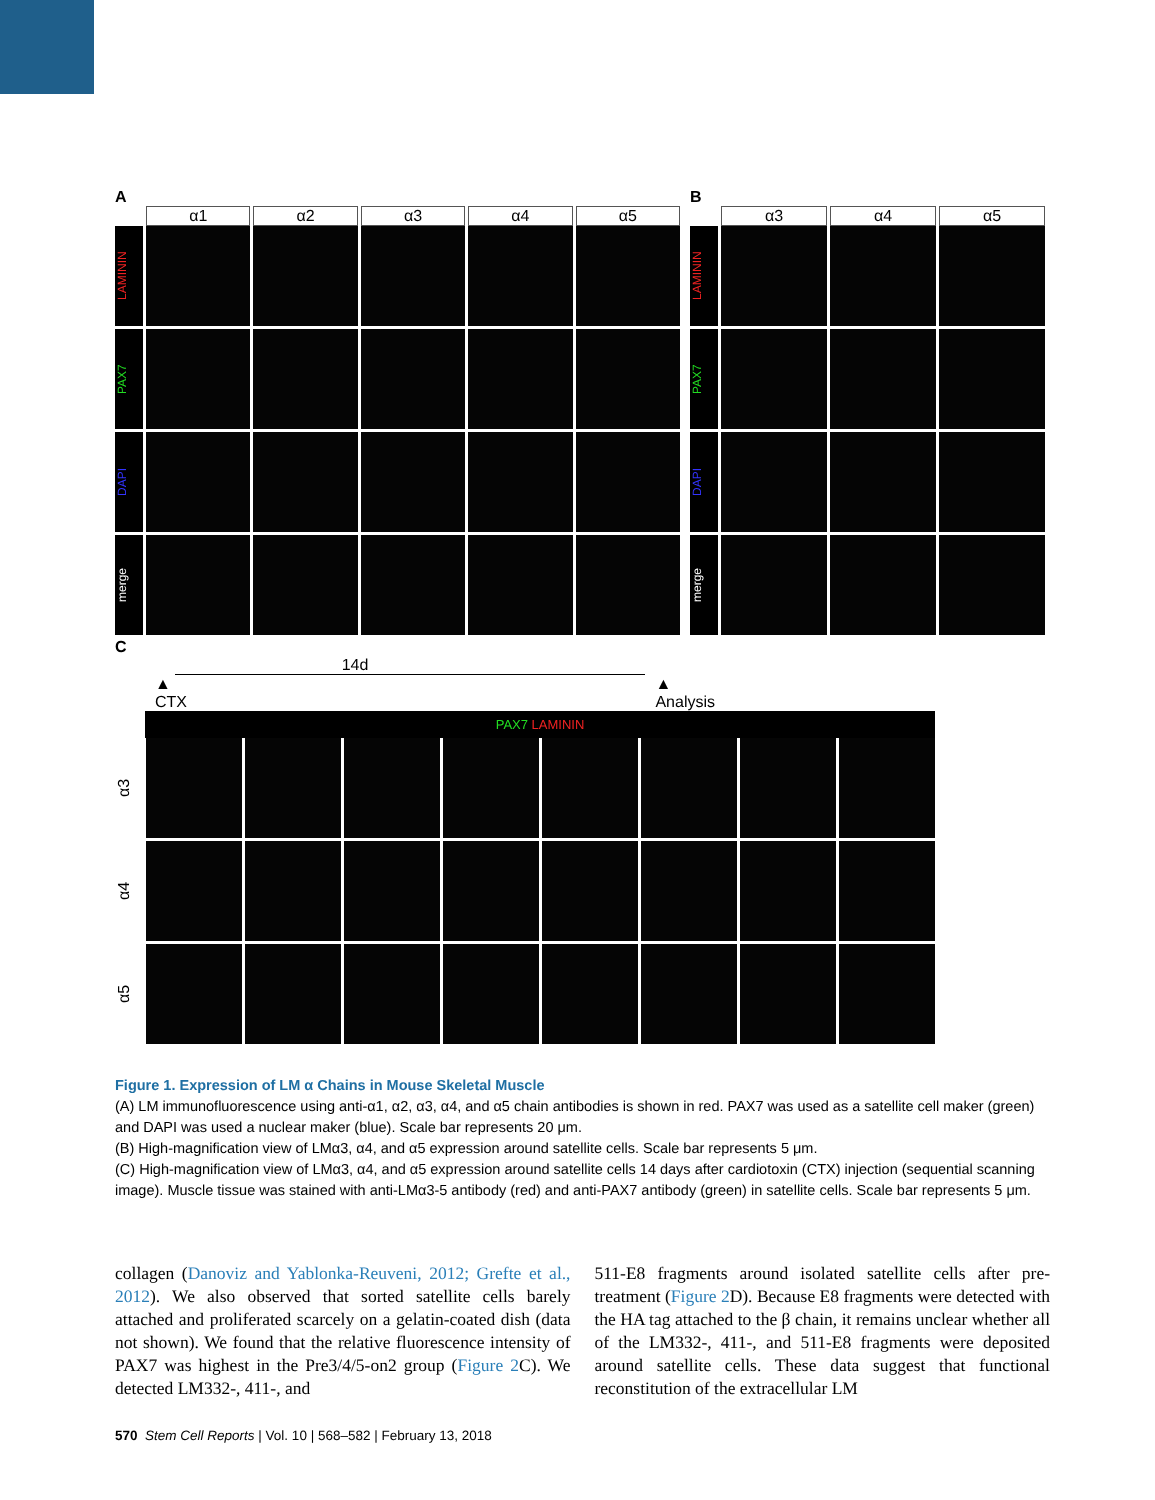A
α1 α2 α3 α4 α5
LAMININ
PAX7
DAPI
merge
B
α3 α4 α5
LAMININ
PAX7
DAPI
merge
C
14d
▲
CTX ▲
Analysis
PAX7 LAMININ
α3
α4
α5
Figure 1. Expression of LM α Chains in Mouse Skeletal Muscle
(A) LM immunofluorescence using anti-α1, α2, α3, α4, and α5 chain antibodies is shown in red. PAX7 was used as a satellite cell maker (green) and DAPI was used a nuclear maker (blue). Scale bar represents 20 μm.
(B) High-magnification view of LMα3, α4, and α5 expression around satellite cells. Scale bar represents 5 μm.
(C) High-magnification view of LMα3, α4, and α5 expression around satellite cells 14 days after cardiotoxin (CTX) injection (sequential scanning image). Muscle tissue was stained with anti-LMα3-5 antibody (red) and anti-PAX7 antibody (green) in satellite cells. Scale bar represents 5 μm.
collagen (Danoviz and Yablonka-Reuveni, 2012; Grefte et al., 2012). We also observed that sorted satellite cells barely attached and proliferated scarcely on a gelatin-coated dish (data not shown). We found that the relative fluorescence intensity of PAX7 was highest in the Pre3/4/5-on2 group (Figure 2 C). We detected LM332-, 411-, and
511-E8 fragments around isolated satellite cells after pre-treatment (Figure 2 D). Because E8 fragments were detected with the HA tag attached to the β chain, it remains unclear whether all of the LM332-, 411-, and 511-E8 fragments were deposited around satellite cells. These data suggest that functional reconstitution of the extracellular LM
570 Stem Cell Reports | Vol. 10 | 568–582 | February 13, 2018